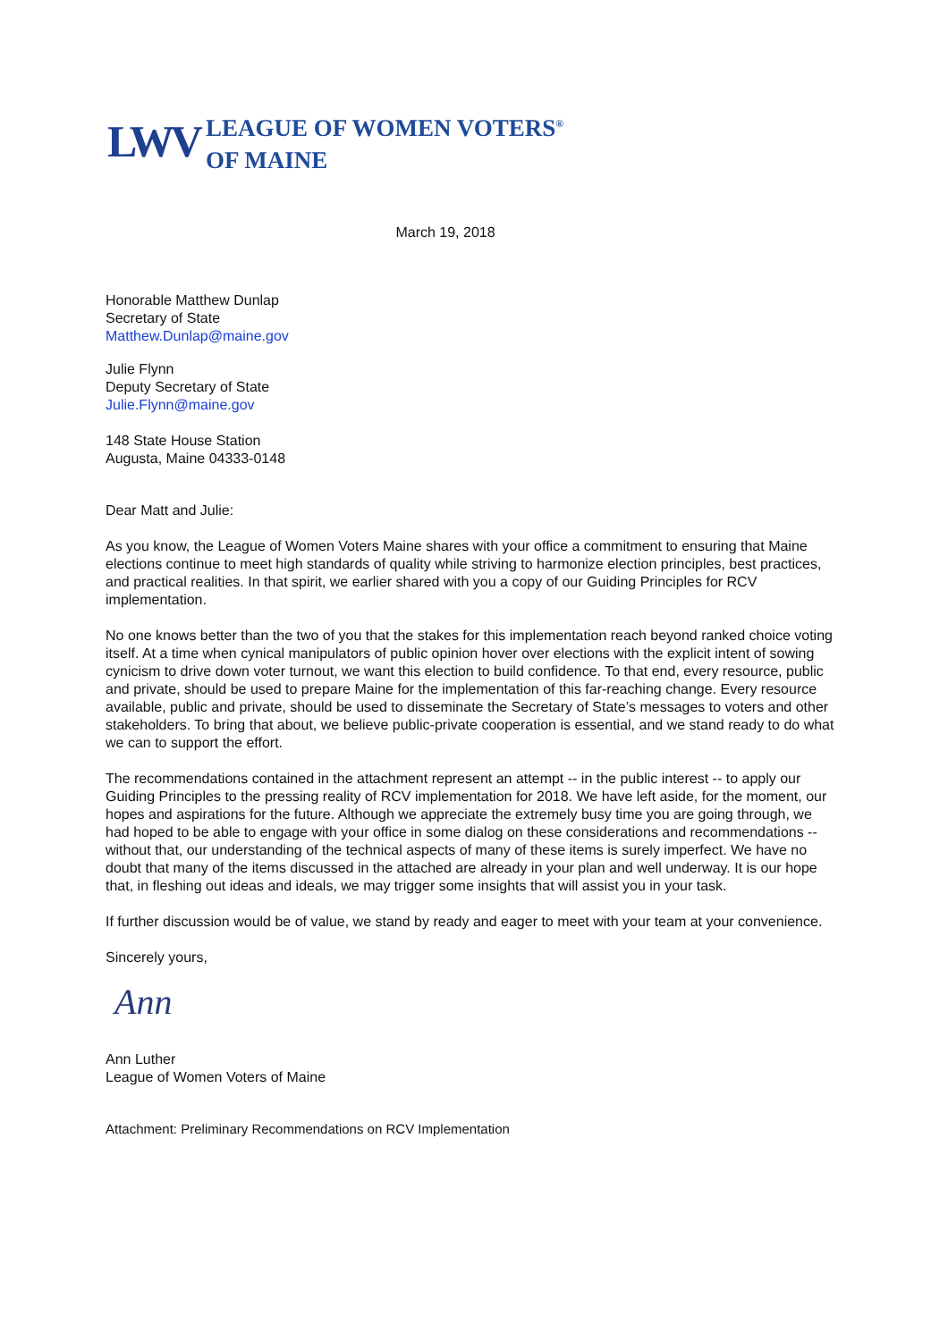LWV
LEAGUE OF WOMEN VOTERS<sup>®</sup>
OF MAINE
March 19, 2018
Honorable Matthew Dunlap
Secretary of State
Matthew.Dunlap@maine.gov
Julie Flynn
Deputy Secretary of State
Julie.Flynn@maine.gov
148 State House Station
Augusta, Maine 04333-0148
Dear Matt and Julie:
As you know, the League of Women Voters Maine shares with your office a commitment to ensuring that Maine elections continue to meet high standards of quality while striving to harmonize election principles, best practices, and practical realities. In that spirit, we earlier shared with you a copy of our Guiding Principles for RCV implementation.
No one knows better than the two of you that the stakes for this implementation reach beyond ranked choice voting itself. At a time when cynical manipulators of public opinion hover over elections with the explicit intent of sowing cynicism to drive down voter turnout, we want this election to build confidence. To that end, every resource, public and private, should be used to prepare Maine for the implementation of this far-reaching change. Every resource available, public and private, should be used to disseminate the Secretary of State’s messages to voters and other stakeholders. To bring that about, we believe public-private cooperation is essential, and we stand ready to do what we can to support the effort.
The recommendations contained in the attachment represent an attempt -- in the public interest -- to apply our Guiding Principles to the pressing reality of RCV implementation for 2018. We have left aside, for the moment, our hopes and aspirations for the future. Although we appreciate the extremely busy time you are going through, we had hoped to be able to engage with your office in some dialog on these considerations and recommendations -- without that, our understanding of the technical aspects of many of these items is surely imperfect. We have no doubt that many of the items discussed in the attached are already in your plan and well underway. It is our hope that, in fleshing out ideas and ideals, we may trigger some insights that will assist you in your task.
If further discussion would be of value, we stand by ready and eager to meet with your team at your convenience.
Sincerely yours,
Ann
Ann Luther
League of Women Voters of Maine
Attachment: Preliminary Recommendations on RCV Implementation